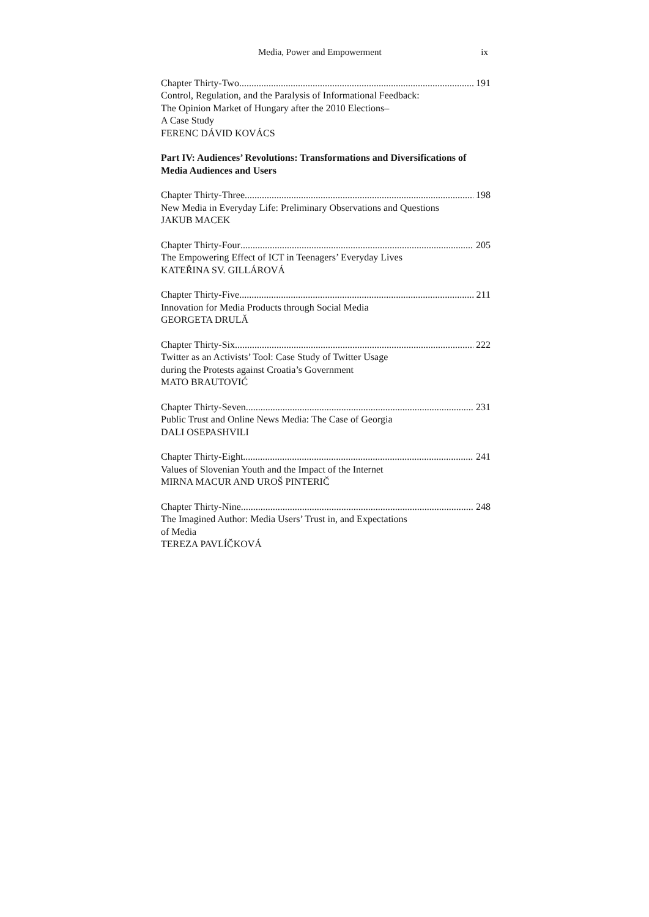Media, Power and Empowerment ix
Chapter Thirty-Two 191
Control, Regulation, and the Paralysis of Informational Feedback:
The Opinion Market of Hungary after the 2010 Elections–
A Case Study
FERENC DÁVID KOVÁCS
Part IV: Audiences’ Revolutions: Transformations and Diversifications of Media Audiences and Users
Chapter Thirty-Three 198
New Media in Everyday Life: Preliminary Observations and Questions
JAKUB MACEK
Chapter Thirty-Four 205
The Empowering Effect of ICT in Teenagers’ Everyday Lives
KATEŘINA SV. GILLÁROVÁ
Chapter Thirty-Five 211
Innovation for Media Products through Social Media
GEORGETA DRULĂ
Chapter Thirty-Six 222
Twitter as an Activists’ Tool: Case Study of Twitter Usage
during the Protests against Croatia’s Government
MATO BRAUTOVIĆ
Chapter Thirty-Seven 231
Public Trust and Online News Media: The Case of Georgia
DALI OSEPASHVILI
Chapter Thirty-Eight 241
Values of Slovenian Youth and the Impact of the Internet
MIRNA MACUR AND UROŠ PINTERIČ
Chapter Thirty-Nine 248
The Imagined Author: Media Users’ Trust in, and Expectations
of Media
TEREZA PAVLÍČKOVÁ